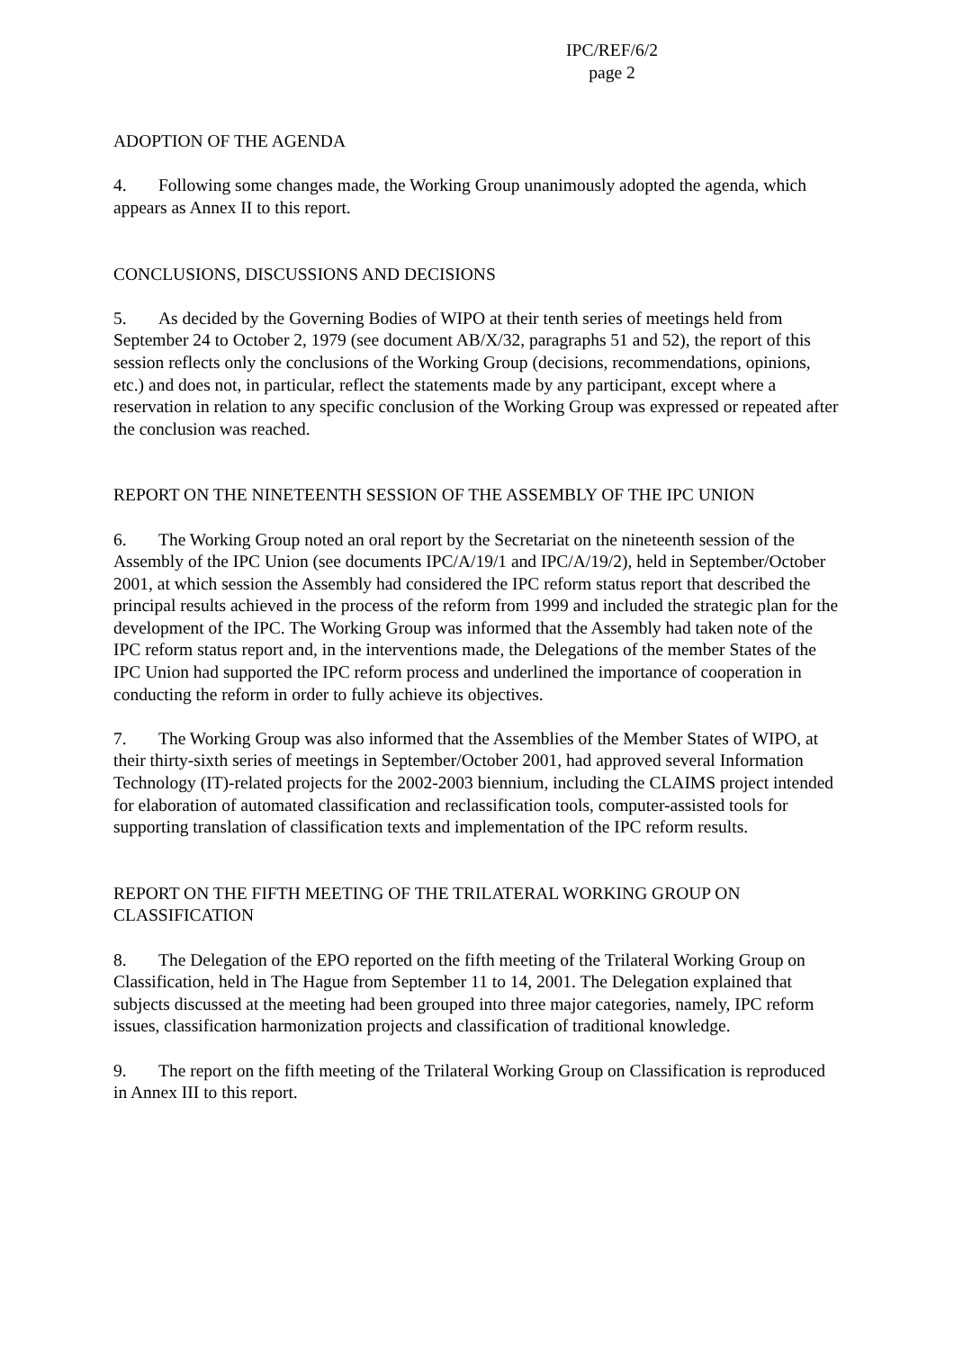IPC/REF/6/2
page 2
ADOPTION OF THE AGENDA
4. Following some changes made, the Working Group unanimously adopted the agenda, which appears as Annex II to this report.
CONCLUSIONS, DISCUSSIONS AND DECISIONS
5. As decided by the Governing Bodies of WIPO at their tenth series of meetings held from September 24 to October 2, 1979 (see document AB/X/32, paragraphs 51 and 52), the report of this session reflects only the conclusions of the Working Group (decisions, recommendations, opinions, etc.) and does not, in particular, reflect the statements made by any participant, except where a reservation in relation to any specific conclusion of the Working Group was expressed or repeated after the conclusion was reached.
REPORT ON THE NINETEENTH SESSION OF THE ASSEMBLY OF THE IPC UNION
6. The Working Group noted an oral report by the Secretariat on the nineteenth session of the Assembly of the IPC Union (see documents IPC/A/19/1 and IPC/A/19/2), held in September/October 2001, at which session the Assembly had considered the IPC reform status report that described the principal results achieved in the process of the reform from 1999 and included the strategic plan for the development of the IPC. The Working Group was informed that the Assembly had taken note of the IPC reform status report and, in the interventions made, the Delegations of the member States of the IPC Union had supported the IPC reform process and underlined the importance of cooperation in conducting the reform in order to fully achieve its objectives.
7. The Working Group was also informed that the Assemblies of the Member States of WIPO, at their thirty-sixth series of meetings in September/October 2001, had approved several Information Technology (IT)-related projects for the 2002-2003 biennium, including the CLAIMS project intended for elaboration of automated classification and reclassification tools, computer-assisted tools for supporting translation of classification texts and implementation of the IPC reform results.
REPORT ON THE FIFTH MEETING OF THE TRILATERAL WORKING GROUP ON CLASSIFICATION
8. The Delegation of the EPO reported on the fifth meeting of the Trilateral Working Group on Classification, held in The Hague from September 11 to 14, 2001. The Delegation explained that subjects discussed at the meeting had been grouped into three major categories, namely, IPC reform issues, classification harmonization projects and classification of traditional knowledge.
9. The report on the fifth meeting of the Trilateral Working Group on Classification is reproduced in Annex III to this report.